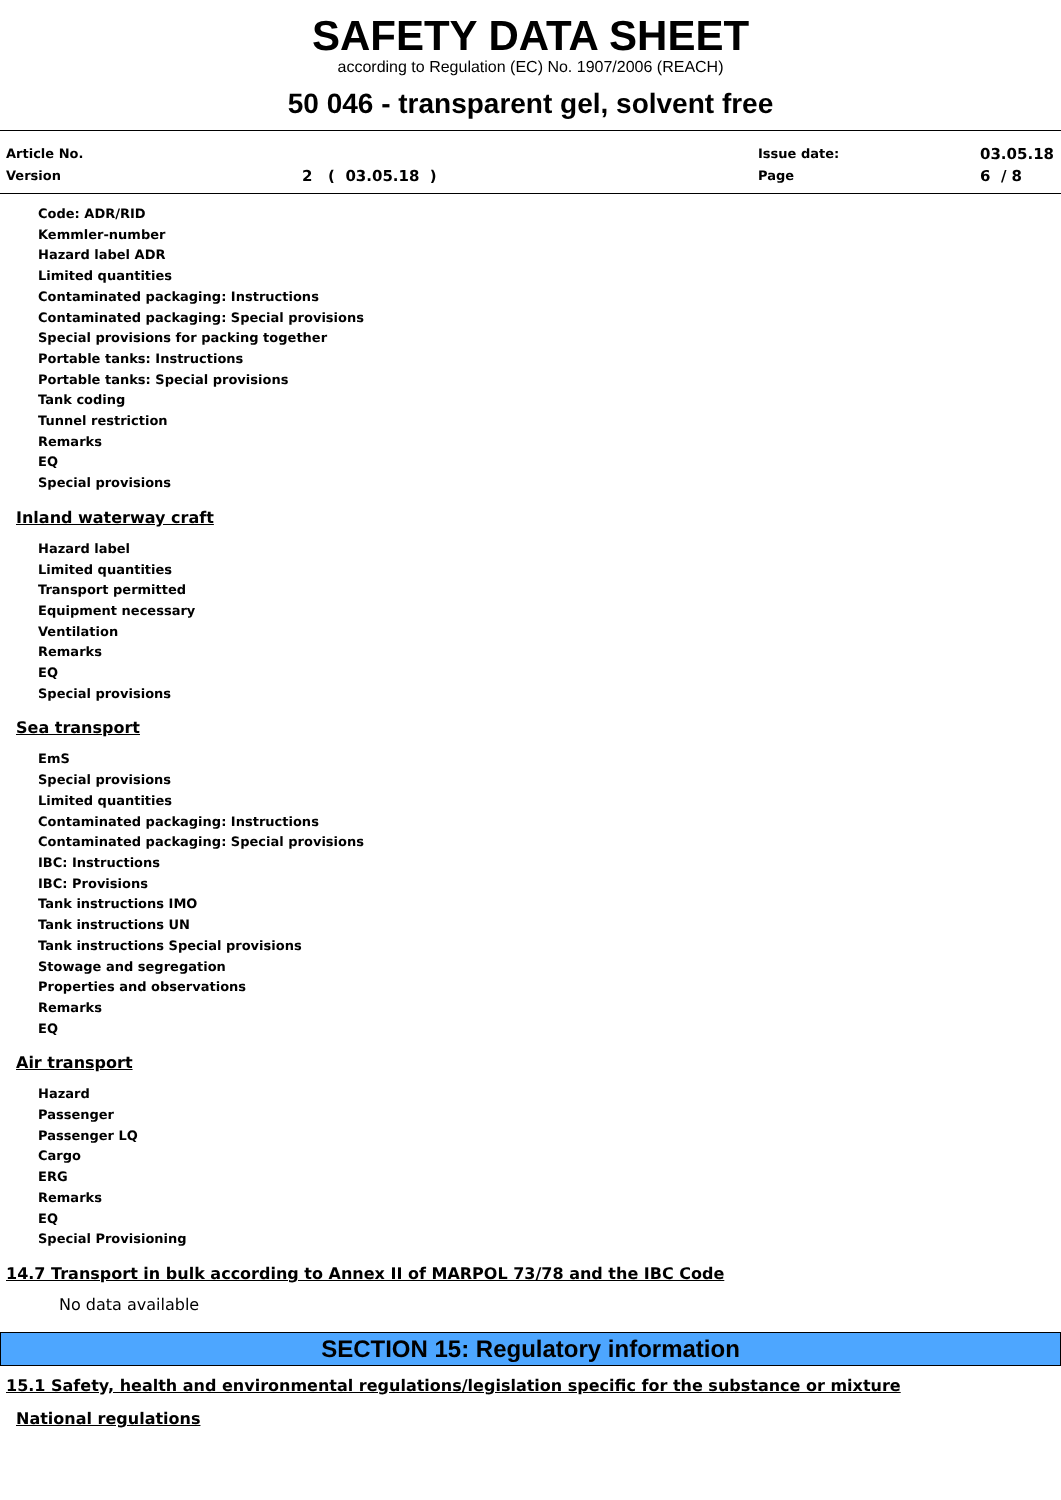SAFETY DATA SHEET
according to Regulation (EC) No. 1907/2006 (REACH)
50 046 - transparent gel, solvent free
Article No.
Version
2 ( 03.05.18 )
Issue date:
Page
03.05.18
6 / 8
Code: ADR/RID
Kemmler-number
Hazard label ADR
Limited quantities
Contaminated packaging: Instructions
Contaminated packaging: Special provisions
Special provisions for packing together
Portable tanks: Instructions
Portable tanks: Special provisions
Tank coding
Tunnel restriction
Remarks
EQ
Special provisions
Inland waterway craft
Hazard label
Limited quantities
Transport permitted
Equipment necessary
Ventilation
Remarks
EQ
Special provisions
Sea transport
EmS
Special provisions
Limited quantities
Contaminated packaging: Instructions
Contaminated packaging: Special provisions
IBC: Instructions
IBC: Provisions
Tank instructions IMO
Tank instructions UN
Tank instructions Special provisions
Stowage and segregation
Properties and observations
Remarks
EQ
Air transport
Hazard
Passenger
Passenger LQ
Cargo
ERG
Remarks
EQ
Special Provisioning
14.7 Transport in bulk according to Annex II of MARPOL 73/78 and the IBC Code
No data available
SECTION 15: Regulatory information
15.1 Safety, health and environmental regulations/legislation specific for the substance or mixture
National regulations